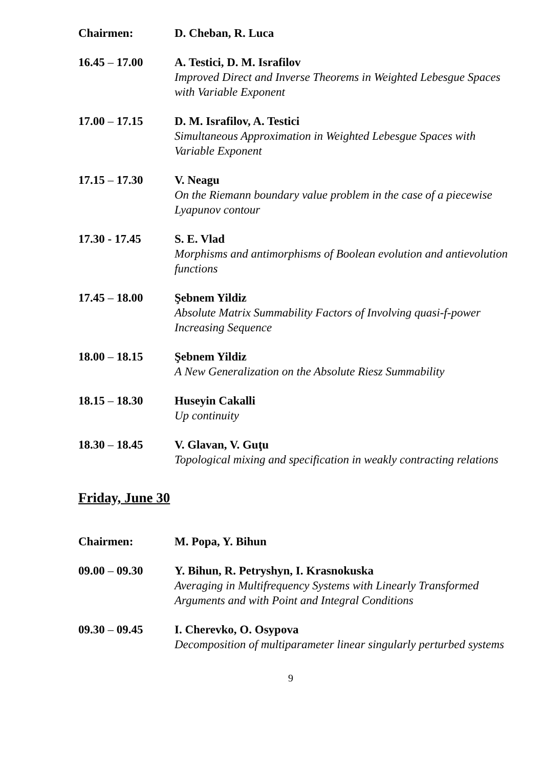Chairmen: D. Cheban, R. Luca
16.45 – 17.00 A. Testici, D. M. Israfilov
Improved Direct and Inverse Theorems in Weighted Lebesgue Spaces with Variable Exponent
17.00 – 17.15 D. M. Israfilov, A. Testici
Simultaneous Approximation in Weighted Lebesgue Spaces with Variable Exponent
17.15 – 17.30 V. Neagu
On the Riemann boundary value problem in the case of a piecewise Lyapunov contour
17.30 - 17.45 S. E. Vlad
Morphisms and antimorphisms of Boolean evolution and antievolution functions
17.45 – 18.00 Şebnem Yildiz
Absolute Matrix Summability Factors of Involving quasi-f-power Increasing Sequence
18.00 – 18.15 Şebnem Yildiz
A New Generalization on the Absolute Riesz Summability
18.15 – 18.30 Huseyin Cakalli
Up continuity
18.30 – 18.45 V. Glavan, V. Guţu
Topological mixing and specification in weakly contracting relations
Friday, June 30
Chairmen: M. Popa, Y. Bihun
09.00 – 09.30 Y. Bihun, R. Petryshyn, I. Krasnokuska
Averaging in Multifrequency Systems with Linearly Transformed Arguments and with Point and Integral Conditions
09.30 – 09.45 I. Cherevko, O. Osypova
Decomposition of multiparameter linear singularly perturbed systems
9